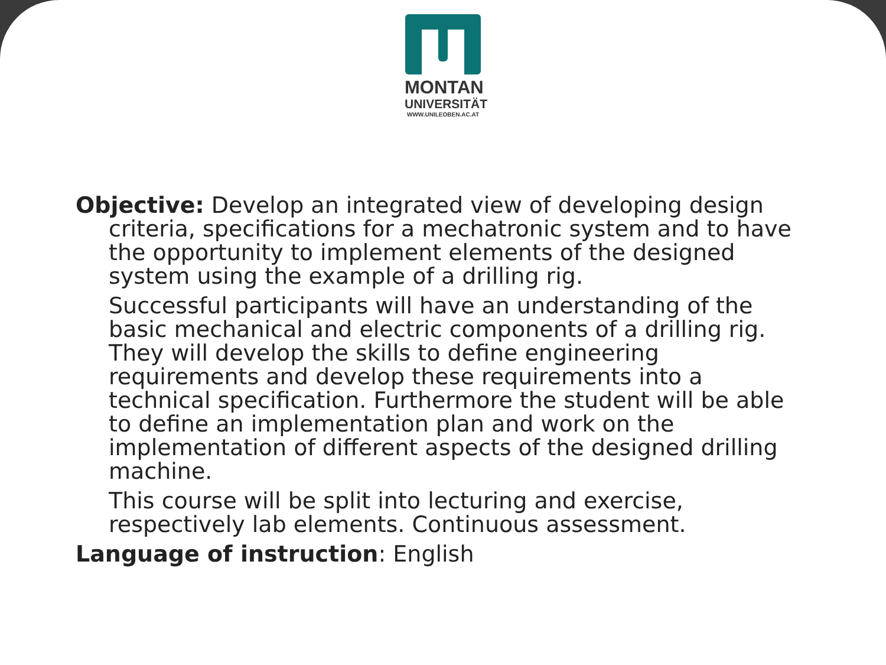MONTAN
UNIVERSITÄT
WWW.UNILEOBEN.AC.AT
Objective: Develop an integrated view of developing design criteria, specifications for a mechatronic system and to have the opportunity to implement elements of the designed system using the example of a drilling rig.
Successful participants will have an understanding of the basic mechanical and electric components of a drilling rig. They will develop the skills to define engineering requirements and develop these requirements into a technical specification. Furthermore the student will be able to define an implementation plan and work on the implementation of different aspects of the designed drilling machine.
This course will be split into lecturing and exercise, respectively lab elements. Continuous assessment.
Language of instruction: English